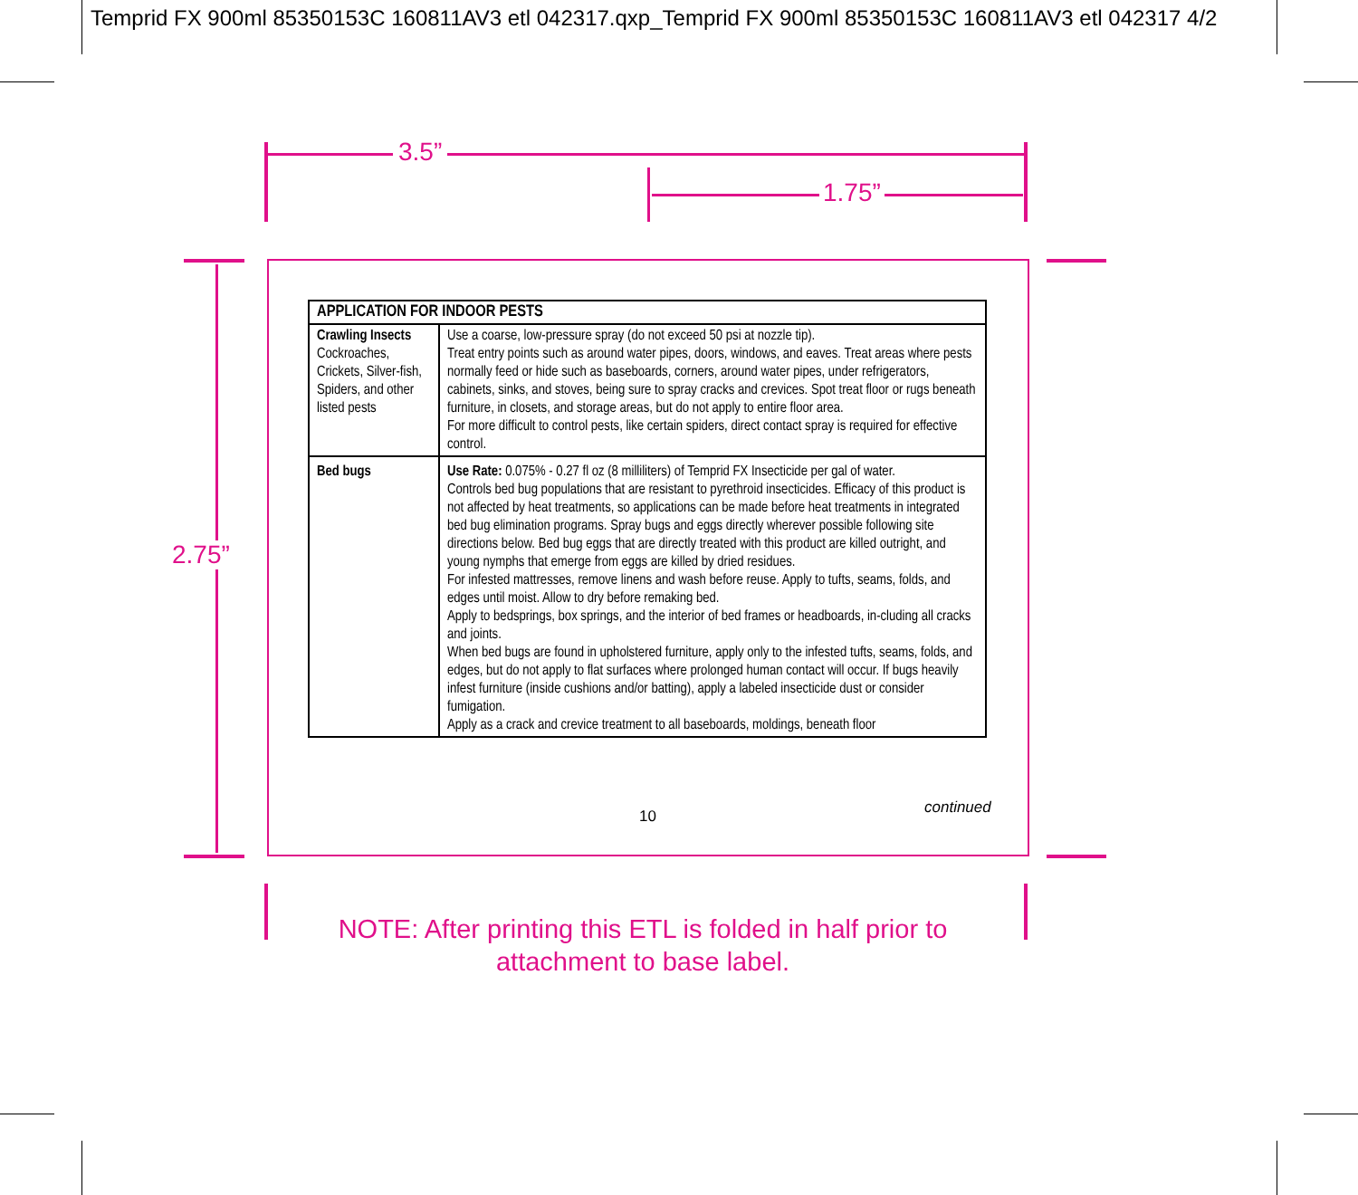Temprid FX 900ml 85350153C 160811AV3 etl 042317.qxp_Temprid FX 900ml 85350153C 160811AV3 etl 042317 4/2
3.5”
1.75”
2.75”
| APPLICATION FOR INDOOR PESTS | |
| --- | --- |
| Crawling Insects Cockroaches, Crickets, Silver-fish, Spiders, and other listed pests | Use a coarse, low-pressure spray (do not exceed 50 psi at nozzle tip). Treat entry points such as around water pipes, doors, windows, and eaves. Treat areas where pests normally feed or hide such as baseboards, corners, around water pipes, under refrigerators, cabinets, sinks, and stoves, being sure to spray cracks and crevices. Spot treat floor or rugs beneath furniture, in closets, and storage areas, but do not apply to entire floor area. For more difficult to control pests, like certain spiders, direct contact spray is required for effective control. |
| Bed bugs | Use Rate: 0.075% - 0.27 fl oz (8 milliliters) of Temprid FX Insecticide per gal of water. Controls bed bug populations that are resistant to pyrethroid insecticides. Efficacy of this product is not affected by heat treatments, so applications can be made before heat treatments in integrated bed bug elimination programs. Spray bugs and eggs directly wherever possible following site directions below. Bed bug eggs that are directly treated with this product are killed outright, and young nymphs that emerge from eggs are killed by dried residues. For infested mattresses, remove linens and wash before reuse. Apply to tufts, seams, folds, and edges until moist. Allow to dry before remaking bed. Apply to bedsprings, box springs, and the interior of bed frames or headboards, in-cluding all cracks and joints. When bed bugs are found in upholstered furniture, apply only to the infested tufts, seams, folds, and edges, but do not apply to flat surfaces where prolonged human contact will occur. If bugs heavily infest furniture (inside cushions and/or batting), apply a labeled insecticide dust or consider fumigation. Apply as a crack and crevice treatment to all baseboards, moldings, beneath floor |
10 continued
NOTE: After printing this ETL is folded in half prior to
attachment to base label.